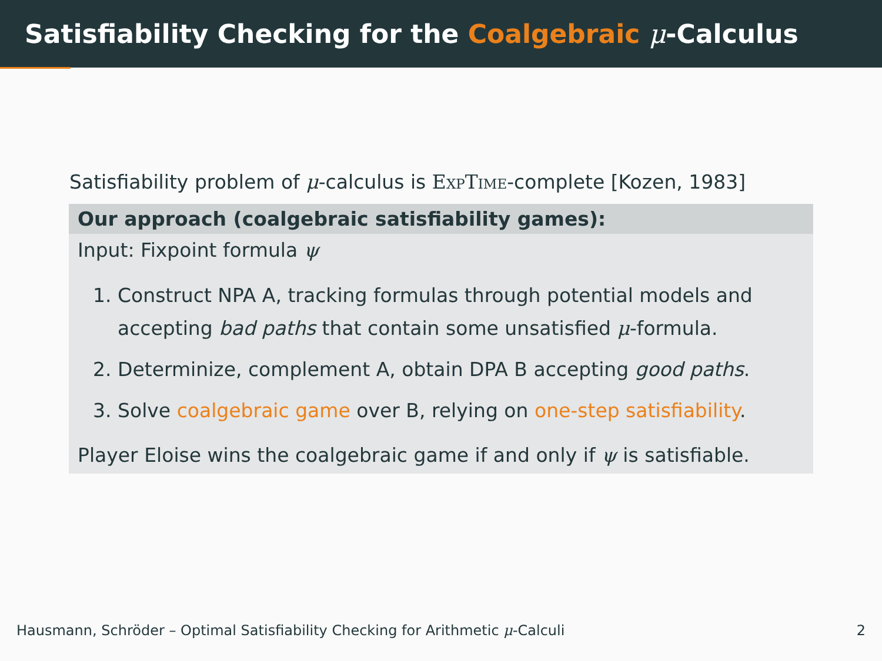Satisfiability Checking for the Coalgebraic μ-Calculus
Satisfiability problem of μ-calculus is ExpTime-complete [Kozen, 1983]
Our approach (coalgebraic satisfiability games):
Input: Fixpoint formula ψ
1. Construct NPA A, tracking formulas through potential models and accepting bad paths that contain some unsatisfied μ-formula.
2. Determinize, complement A, obtain DPA B accepting good paths.
3. Solve coalgebraic game over B, relying on one-step satisfiability.
Player Eloise wins the coalgebraic game if and only if ψ is satisfiable.
Hausmann, Schröder – Optimal Satisfiability Checking for Arithmetic μ-Calculi 2